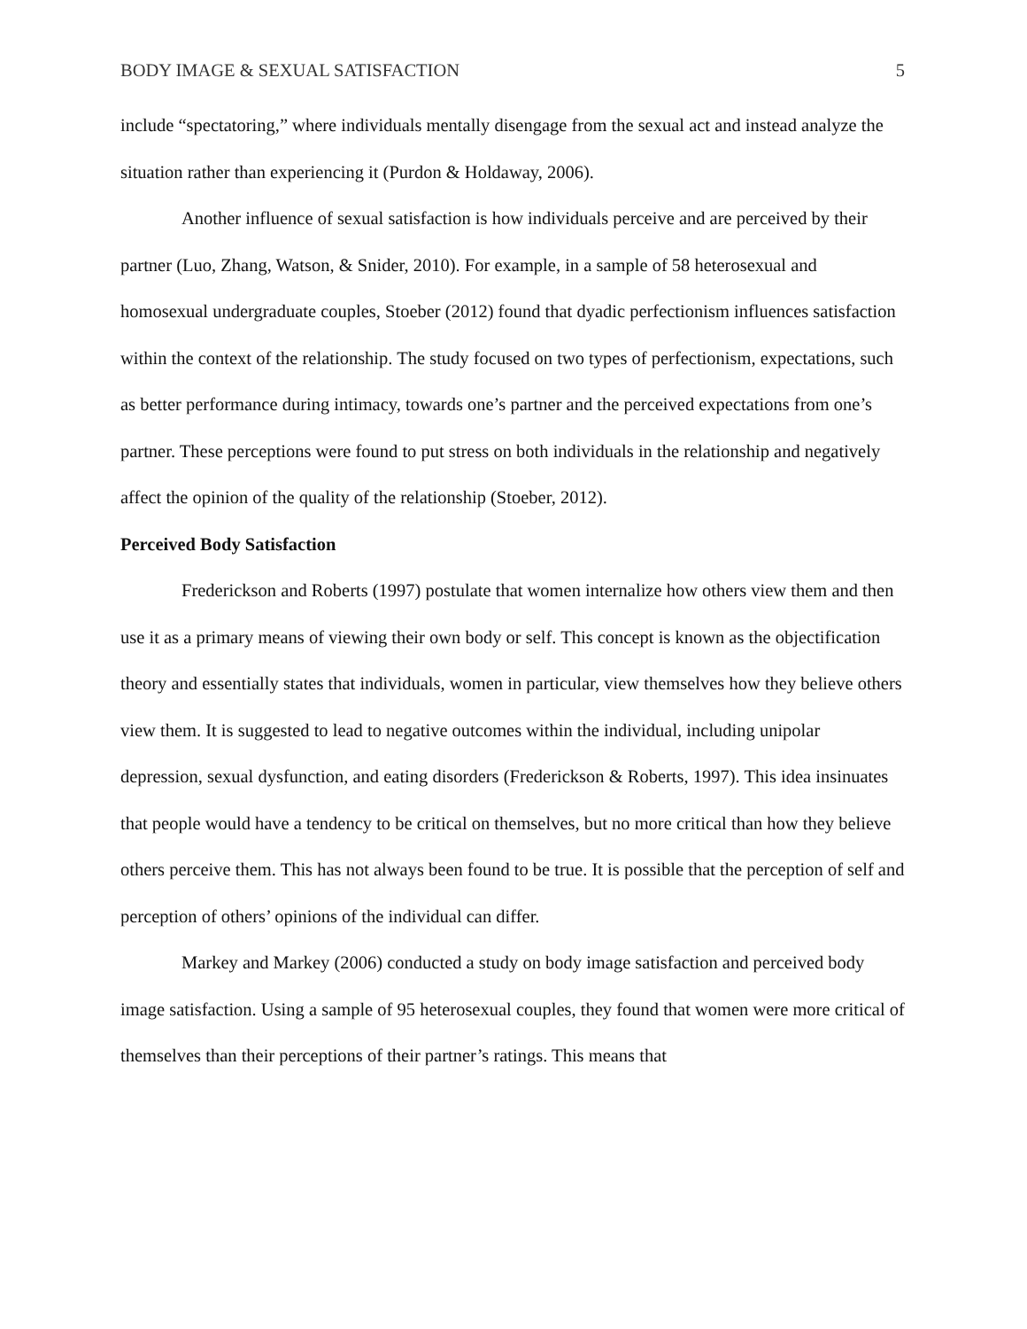BODY IMAGE & SEXUAL SATISFACTION 5
include “spectatoring,” where individuals mentally disengage from the sexual act and instead analyze the situation rather than experiencing it (Purdon & Holdaway, 2006).
Another influence of sexual satisfaction is how individuals perceive and are perceived by their partner (Luo, Zhang, Watson, & Snider, 2010). For example, in a sample of 58 heterosexual and homosexual undergraduate couples, Stoeber (2012) found that dyadic perfectionism influences satisfaction within the context of the relationship. The study focused on two types of perfectionism, expectations, such as better performance during intimacy, towards one’s partner and the perceived expectations from one’s partner. These perceptions were found to put stress on both individuals in the relationship and negatively affect the opinion of the quality of the relationship (Stoeber, 2012).
Perceived Body Satisfaction
Frederickson and Roberts (1997) postulate that women internalize how others view them and then use it as a primary means of viewing their own body or self. This concept is known as the objectification theory and essentially states that individuals, women in particular, view themselves how they believe others view them. It is suggested to lead to negative outcomes within the individual, including unipolar depression, sexual dysfunction, and eating disorders (Frederickson & Roberts, 1997). This idea insinuates that people would have a tendency to be critical on themselves, but no more critical than how they believe others perceive them. This has not always been found to be true. It is possible that the perception of self and perception of others’ opinions of the individual can differ.
Markey and Markey (2006) conducted a study on body image satisfaction and perceived body image satisfaction. Using a sample of 95 heterosexual couples, they found that women were more critical of themselves than their perceptions of their partner’s ratings. This means that